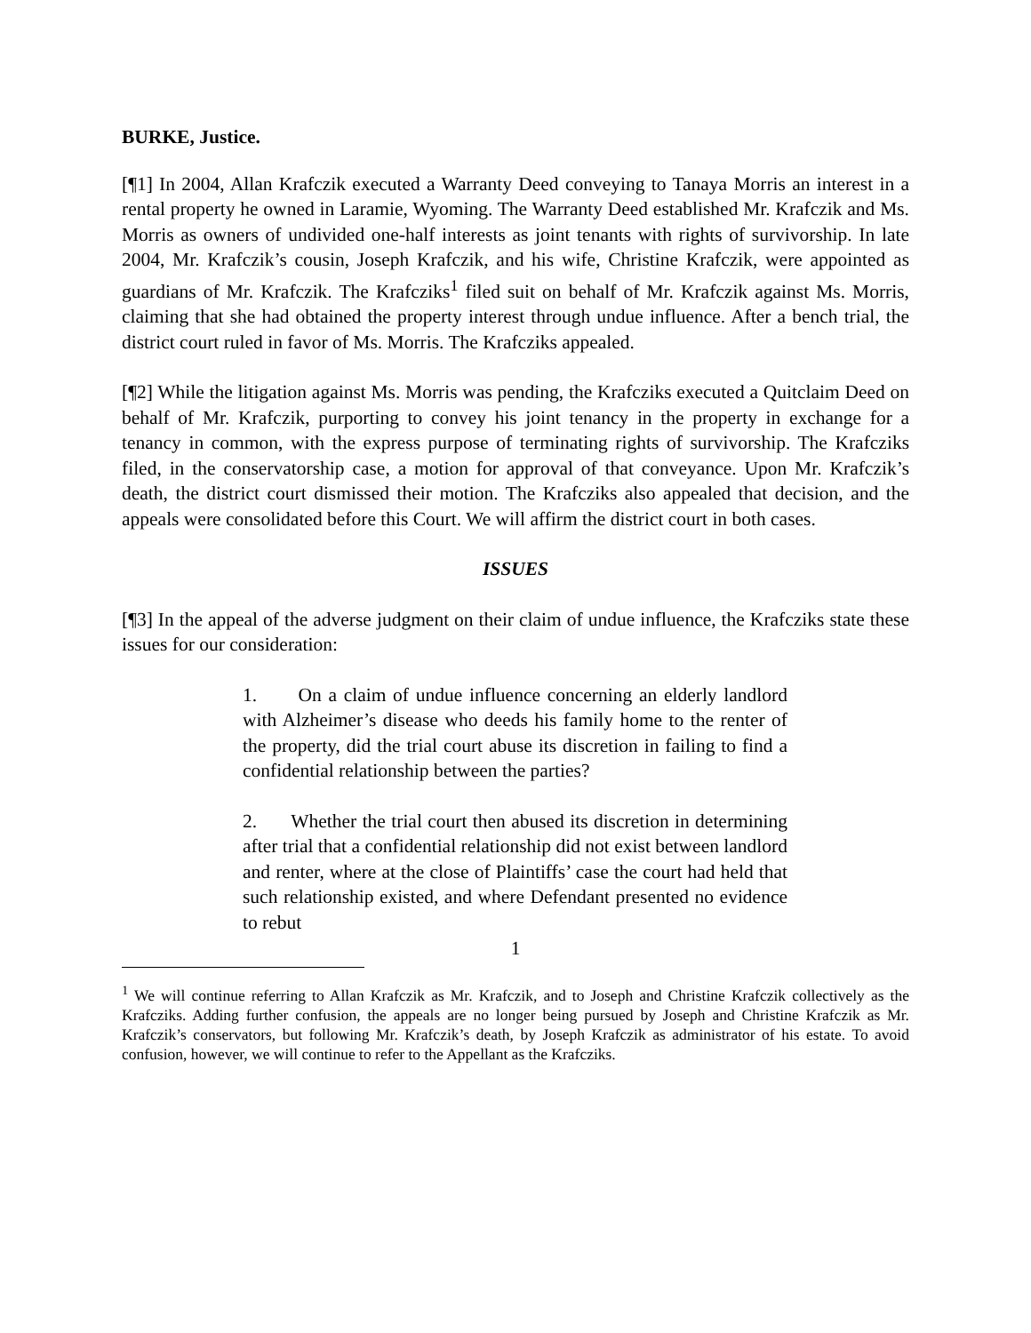BURKE, Justice.
[¶1] In 2004, Allan Krafczik executed a Warranty Deed conveying to Tanaya Morris an interest in a rental property he owned in Laramie, Wyoming. The Warranty Deed established Mr. Krafczik and Ms. Morris as owners of undivided one-half interests as joint tenants with rights of survivorship. In late 2004, Mr. Krafczik’s cousin, Joseph Krafczik, and his wife, Christine Krafczik, were appointed as guardians of Mr. Krafczik. The Krafcziks<sup>1</sup> filed suit on behalf of Mr. Krafczik against Ms. Morris, claiming that she had obtained the property interest through undue influence. After a bench trial, the district court ruled in favor of Ms. Morris. The Krafcziks appealed.
[¶2] While the litigation against Ms. Morris was pending, the Krafcziks executed a Quitclaim Deed on behalf of Mr. Krafczik, purporting to convey his joint tenancy in the property in exchange for a tenancy in common, with the express purpose of terminating rights of survivorship. The Krafcziks filed, in the conservatorship case, a motion for approval of that conveyance. Upon Mr. Krafczik’s death, the district court dismissed their motion. The Krafcziks also appealed that decision, and the appeals were consolidated before this Court. We will affirm the district court in both cases.
ISSUES
[¶3] In the appeal of the adverse judgment on their claim of undue influence, the Krafcziks state these issues for our consideration:
1. On a claim of undue influence concerning an elderly landlord with Alzheimer’s disease who deeds his family home to the renter of the property, did the trial court abuse its discretion in failing to find a confidential relationship between the parties?
2. Whether the trial court then abused its discretion in determining after trial that a confidential relationship did not exist between landlord and renter, where at the close of Plaintiffs’ case the court had held that such relationship existed, and where Defendant presented no evidence to rebut
<sup>1</sup> We will continue referring to Allan Krafczik as Mr. Krafczik, and to Joseph and Christine Krafczik collectively as the Krafcziks. Adding further confusion, the appeals are no longer being pursued by Joseph and Christine Krafczik as Mr. Krafczik’s conservators, but following Mr. Krafczik’s death, by Joseph Krafczik as administrator of his estate. To avoid confusion, however, we will continue to refer to the Appellant as the Krafcziks.
1